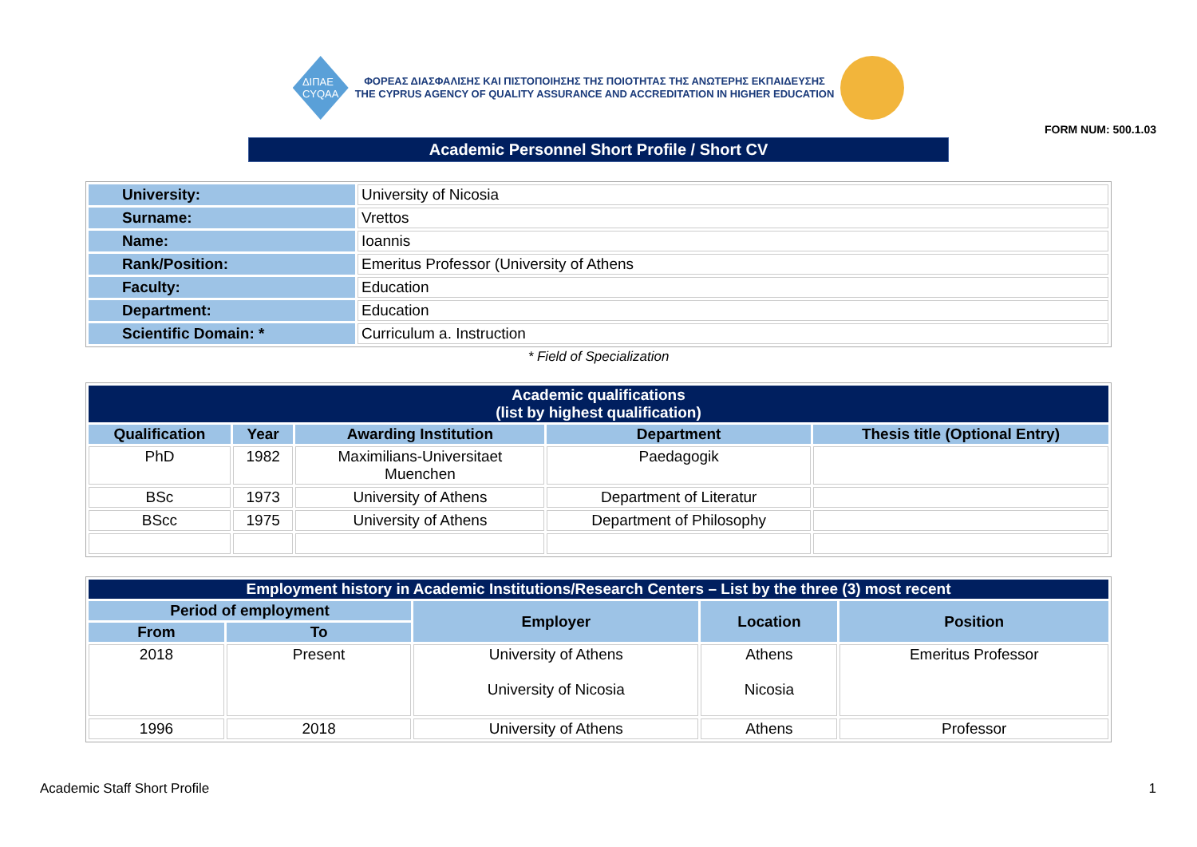ΔΙΠΑΕ
CYQAA
ΦΟΡΕΑΣ ΔΙΑΣΦΑΛΙΣΗΣ ΚΑΙ ΠΙΣΤΟΠΟΙΗΣΗΣ ΤΗΣ ΠΟΙΟΤΗΤΑΣ ΤΗΣ ΑΝΩΤΕΡΗΣ ΕΚΠΑΙΔΕΥΣΗΣ
THE CYPRUS AGENCY OF QUALITY ASSURANCE AND ACCREDITATION IN HIGHER EDUCATION
FORM NUM: 500.1.03
Academic Personnel Short Profile / Short CV
| University: | University of Nicosia |
| Surname: | Vrettos |
| Name: | Ioannis |
| Rank/Position: | Emeritus Professor (University of Athens |
| Faculty: | Education |
| Department: | Education |
| Scientific Domain: * | Curriculum a. Instruction |
* Field of Specialization
| Academic qualifications (list by highest qualification) | | | | |
| --- | --- | --- | --- | --- |
| Qualification | Year | Awarding Institution | Department | Thesis title (Optional Entry) |
| PhD | 1982 | Maximilians-Universitaet Muenchen | Paedagogik | |
| BSc | 1973 | University of Athens | Department of Literatur | |
| BScc | 1975 | University of Athens | Department of Philosophy | |
| Employment history in Academic Institutions/Research Centers – List by the three (3) most recent | | | | |
| --- | --- | --- | --- | --- |
| Period of employment | | Employer | Location | Position |
| From | To | | | |
| 2018 | Present | University of Athens University of Nicosia | Athens Nicosia | Emeritus Professor |
| 1996 | 2018 | University of Athens | Athens | Professor |
Academic Staff Short Profile 1